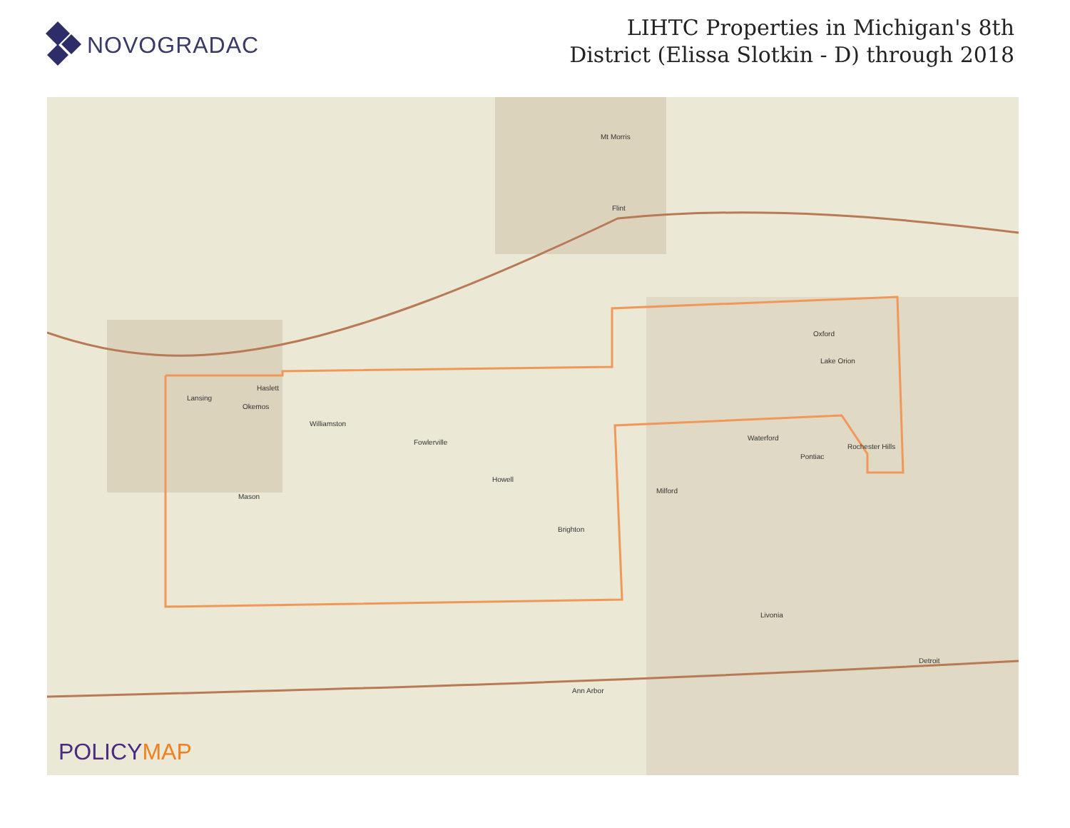NOVOGRADAC
LIHTC Properties in Michigan's 8th
District (Elissa Slotkin - D) through 2018
Mt Morris
Flint
Lansing
Haslett
Okemos
Williamston
Fowlerville
Howell
Brighton
Mason
Oxford
Lake Orion
Rochester Hills
Pontiac
Waterford
Milford
Detroit
Ann Arbor
Livonia
POLICYMAP